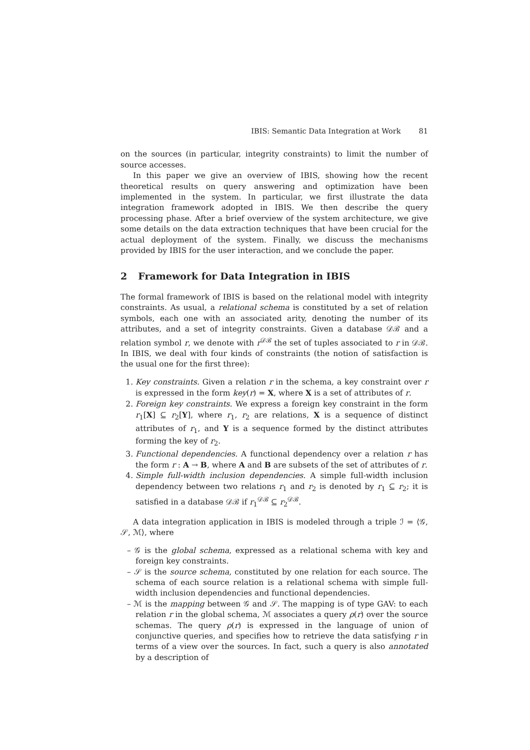IBIS: Semantic Data Integration at Work 81
on the sources (in particular, integrity constraints) to limit the number of source accesses.
In this paper we give an overview of IBIS, showing how the recent theoretical results on query answering and optimization have been implemented in the system. In particular, we first illustrate the data integration framework adopted in IBIS. We then describe the query processing phase. After a brief overview of the system architecture, we give some details on the data extraction techniques that have been crucial for the actual deployment of the system. Finally, we discuss the mechanisms provided by IBIS for the user interaction, and we conclude the paper.
2 Framework for Data Integration in IBIS
The formal framework of IBIS is based on the relational model with integrity constraints. As usual, a relational schema is constituted by a set of relation symbols, each one with an associated arity, denoting the number of its attributes, and a set of integrity constraints. Given a database 𝒟ℬ and a relation symbol r, we denote with r<sup>𝒟ℬ</sup> the set of tuples associated to r in 𝒟ℬ. In IBIS, we deal with four kinds of constraints (the notion of satisfaction is the usual one for the first three):
1. Key constraints. Given a relation r in the schema, a key constraint over r is expressed in the form key(r) = X, where X is a set of attributes of r.
2. Foreign key constraints. We express a foreign key constraint in the form r<sub>1</sub>[X] ⊆ r<sub>2</sub>[Y], where r<sub>1</sub>, r<sub>2</sub> are relations, X is a sequence of distinct attributes of r<sub>1</sub>, and Y is a sequence formed by the distinct attributes forming the key of r<sub>2</sub>.
3. Functional dependencies. A functional dependency over a relation r has the form r : A → B, where A and B are subsets of the set of attributes of r.
4. Simple full-width inclusion dependencies. A simple full-width inclusion dependency between two relations r<sub>1</sub> and r<sub>2</sub> is denoted by r<sub>1</sub> ⊆ r<sub>2</sub>; it is satisfied in a database 𝒟ℬ if r<sub>1</sub><sup>𝒟ℬ</sup> ⊆ r<sub>2</sub><sup>𝒟ℬ</sup>.
A data integration application in IBIS is modeled through a triple ℐ = ⟨𝒢, 𝒮, ℳ⟩, where
– 𝒢 is the global schema, expressed as a relational schema with key and foreign key constraints.
– 𝒮 is the source schema, constituted by one relation for each source. The schema of each source relation is a relational schema with simple full-width inclusion dependencies and functional dependencies.
– ℳ is the mapping between 𝒢 and 𝒮. The mapping is of type GAV: to each relation r in the global schema, ℳ associates a query ρ(r) over the source schemas. The query ρ(r) is expressed in the language of union of conjunctive queries, and specifies how to retrieve the data satisfying r in terms of a view over the sources. In fact, such a query is also annotated by a description of